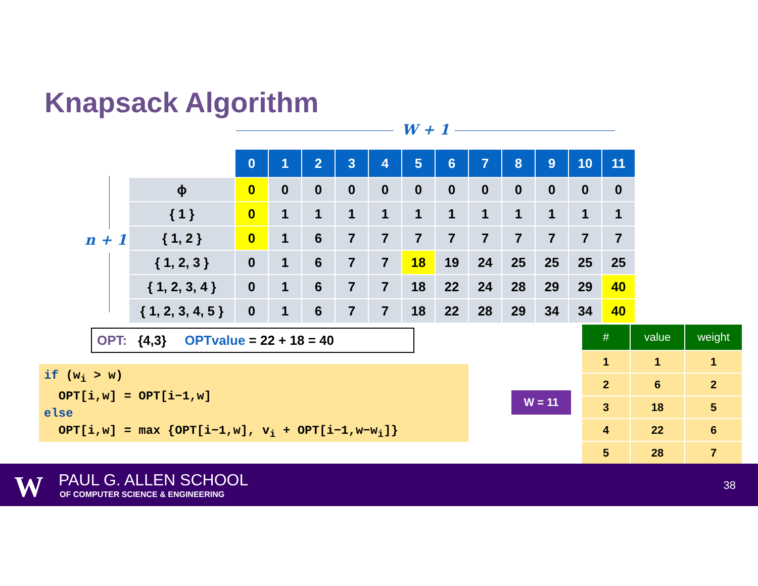Knapsack Algorithm
W + 1
n + 1
| | 0 | 1 | 2 | 3 | 4 | 5 | 6 | 7 | 8 | 9 | 10 | 11 |
| --- | --- | --- | --- | --- | --- | --- | --- | --- | --- | --- | --- | --- |
| ϕ | 0 | 0 | 0 | 0 | 0 | 0 | 0 | 0 | 0 | 0 | 0 | 0 |
| { 1 } | 0 | 1 | 1 | 1 | 1 | 1 | 1 | 1 | 1 | 1 | 1 | 1 |
| { 1, 2 } | 0 | 1 | 6 | 7 | 7 | 7 | 7 | 7 | 7 | 7 | 7 | 7 |
| { 1, 2, 3 } | 0 | 1 | 6 | 7 | 7 | 18 | 19 | 24 | 25 | 25 | 25 | 25 |
| { 1, 2, 3, 4 } | 0 | 1 | 6 | 7 | 7 | 18 | 22 | 24 | 28 | 29 | 29 | 40 |
| { 1, 2, 3, 4, 5 } | 0 | 1 | 6 | 7 | 7 | 18 | 22 | 28 | 29 | 34 | 34 | 40 |
OPT: {4,3} OPTvalue = 22 + 18 = 40
if (w<sub>i</sub> > w) OPT[i,w] = OPT[i−1,w] else OPT[i,w] = max {OPT[i−1,w], v<sub>i</sub> + OPT[i−1,w−w<sub>i</sub>]}
W = 11
| # | value | weight |
| --- | --- | --- |
| 1 | 1 | 1 |
| 2 | 6 | 2 |
| 3 | 18 | 5 |
| 4 | 22 | 6 |
| 5 | 28 | 7 |
W PAUL G. ALLEN SCHOOL
OF COMPUTER SCIENCE & ENGINEERING
38